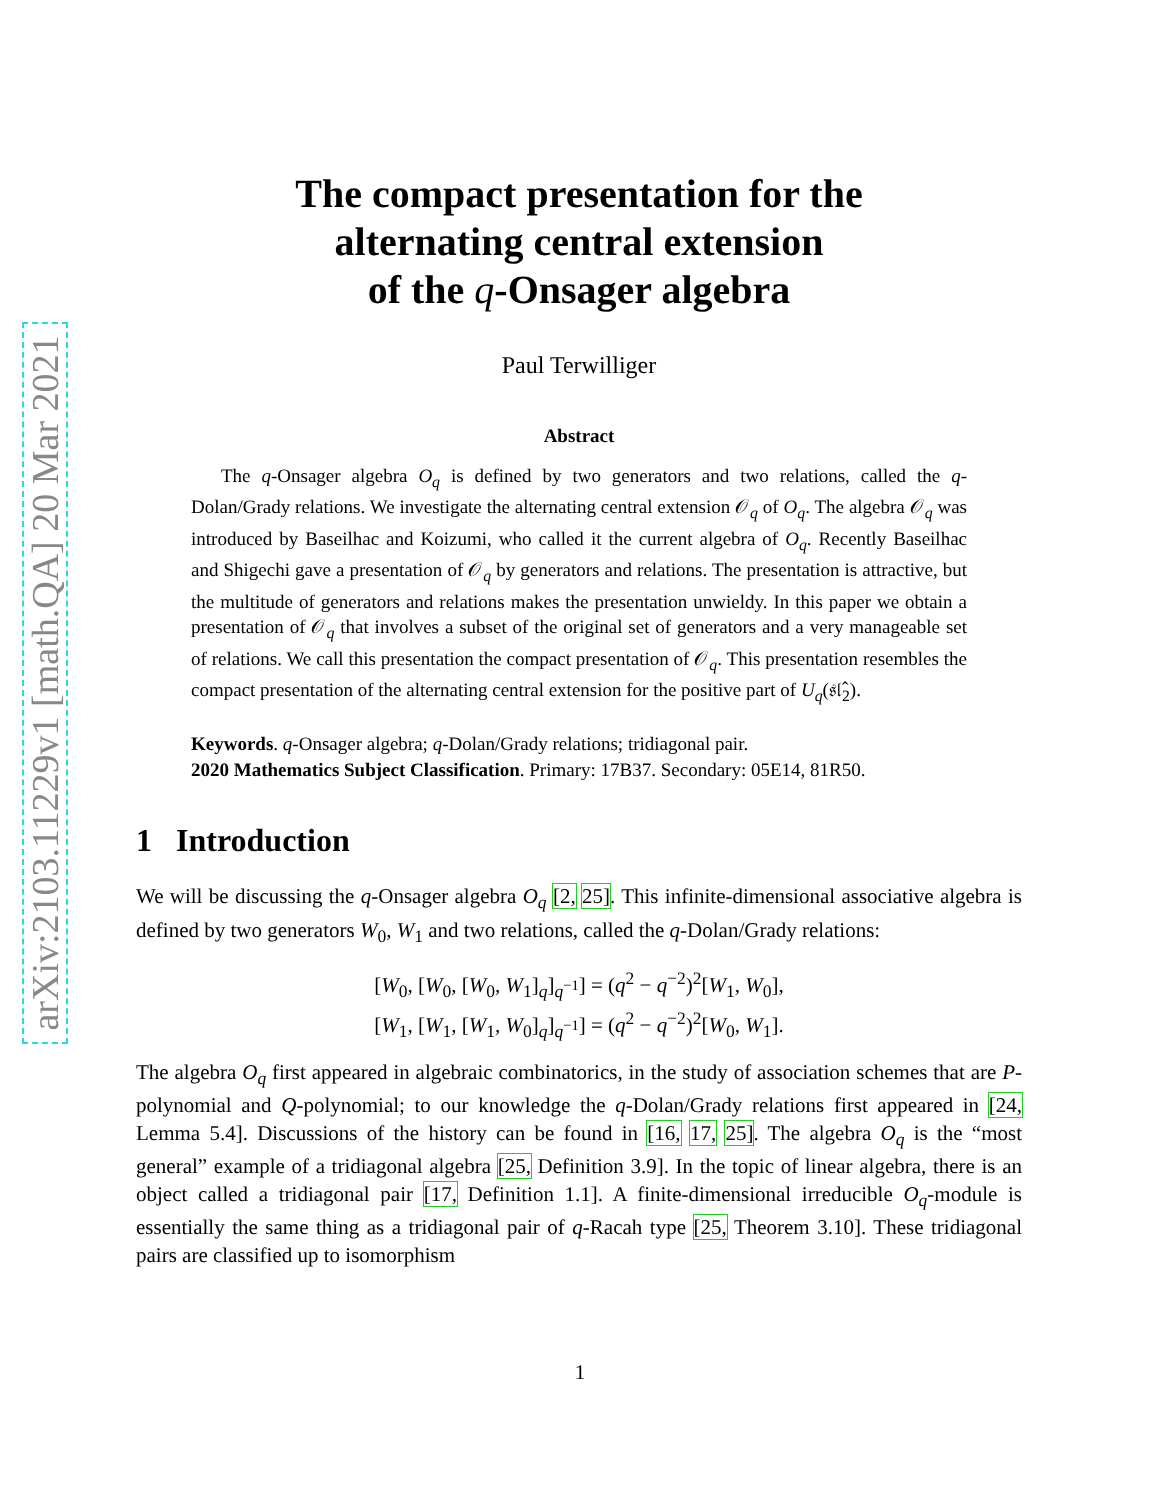arXiv:2103.11229v1 [math.QA] 20 Mar 2021
The compact presentation for the
alternating central extension
of the q-Onsager algebra
Paul Terwilliger
Abstract
The q-Onsager algebra O<sub>q</sub> is defined by two generators and two relations, called the q-Dolan/Grady relations. We investigate the alternating central extension 𝒪<sub>q</sub> of O<sub>q</sub>. The algebra 𝒪<sub>q</sub> was introduced by Baseilhac and Koizumi, who called it the current algebra of O<sub>q</sub>. Recently Baseilhac and Shigechi gave a presentation of 𝒪<sub>q</sub> by generators and relations. The presentation is attractive, but the multitude of generators and relations makes the presentation unwieldy. In this paper we obtain a presentation of 𝒪<sub>q</sub> that involves a subset of the original set of generators and a very manageable set of relations. We call this presentation the compact presentation of 𝒪<sub>q</sub>. This presentation resembles the compact presentation of the alternating central extension for the positive part of U<sub>q</sub>(𝔰𝔩̂<sub>2</sub>).
Keywords. q-Onsager algebra; q-Dolan/Grady relations; tridiagonal pair.
2020 Mathematics Subject Classification. Primary: 17B37. Secondary: 05E14, 81R50.
1 Introduction
We will be discussing the q-Onsager algebra O<sub>q</sub> [2, 25]. This infinite-dimensional associative algebra is defined by two generators W<sub>0</sub>, W<sub>1</sub> and two relations, called the q-Dolan/Grady relations:
[W<sub>0</sub>, [W<sub>0</sub>, [W<sub>0</sub>, W<sub>1</sub>]<sub>q</sub>]<sub>q<sup>−1</sup></sub>] = (q<sup>2</sup> − q<sup>−2</sup>)<sup>2</sup>[W<sub>1</sub>, W<sub>0</sub>],
[W<sub>1</sub>, [W<sub>1</sub>, [W<sub>1</sub>, W<sub>0</sub>]<sub>q</sub>]<sub>q<sup>−1</sup></sub>] = (q<sup>2</sup> − q<sup>−2</sup>)<sup>2</sup>[W<sub>0</sub>, W<sub>1</sub>].
The algebra O<sub>q</sub> first appeared in algebraic combinatorics, in the study of association schemes that are P-polynomial and Q-polynomial; to our knowledge the q-Dolan/Grady relations first appeared in [24, Lemma 5.4]. Discussions of the history can be found in [16, 17, 25]. The algebra O<sub>q</sub> is the “most general” example of a tridiagonal algebra [25, Definition 3.9]. In the topic of linear algebra, there is an object called a tridiagonal pair [17, Definition 1.1]. A finite-dimensional irreducible O<sub>q</sub>-module is essentially the same thing as a tridiagonal pair of q-Racah type [25, Theorem 3.10]. These tridiagonal pairs are classified up to isomorphism
1